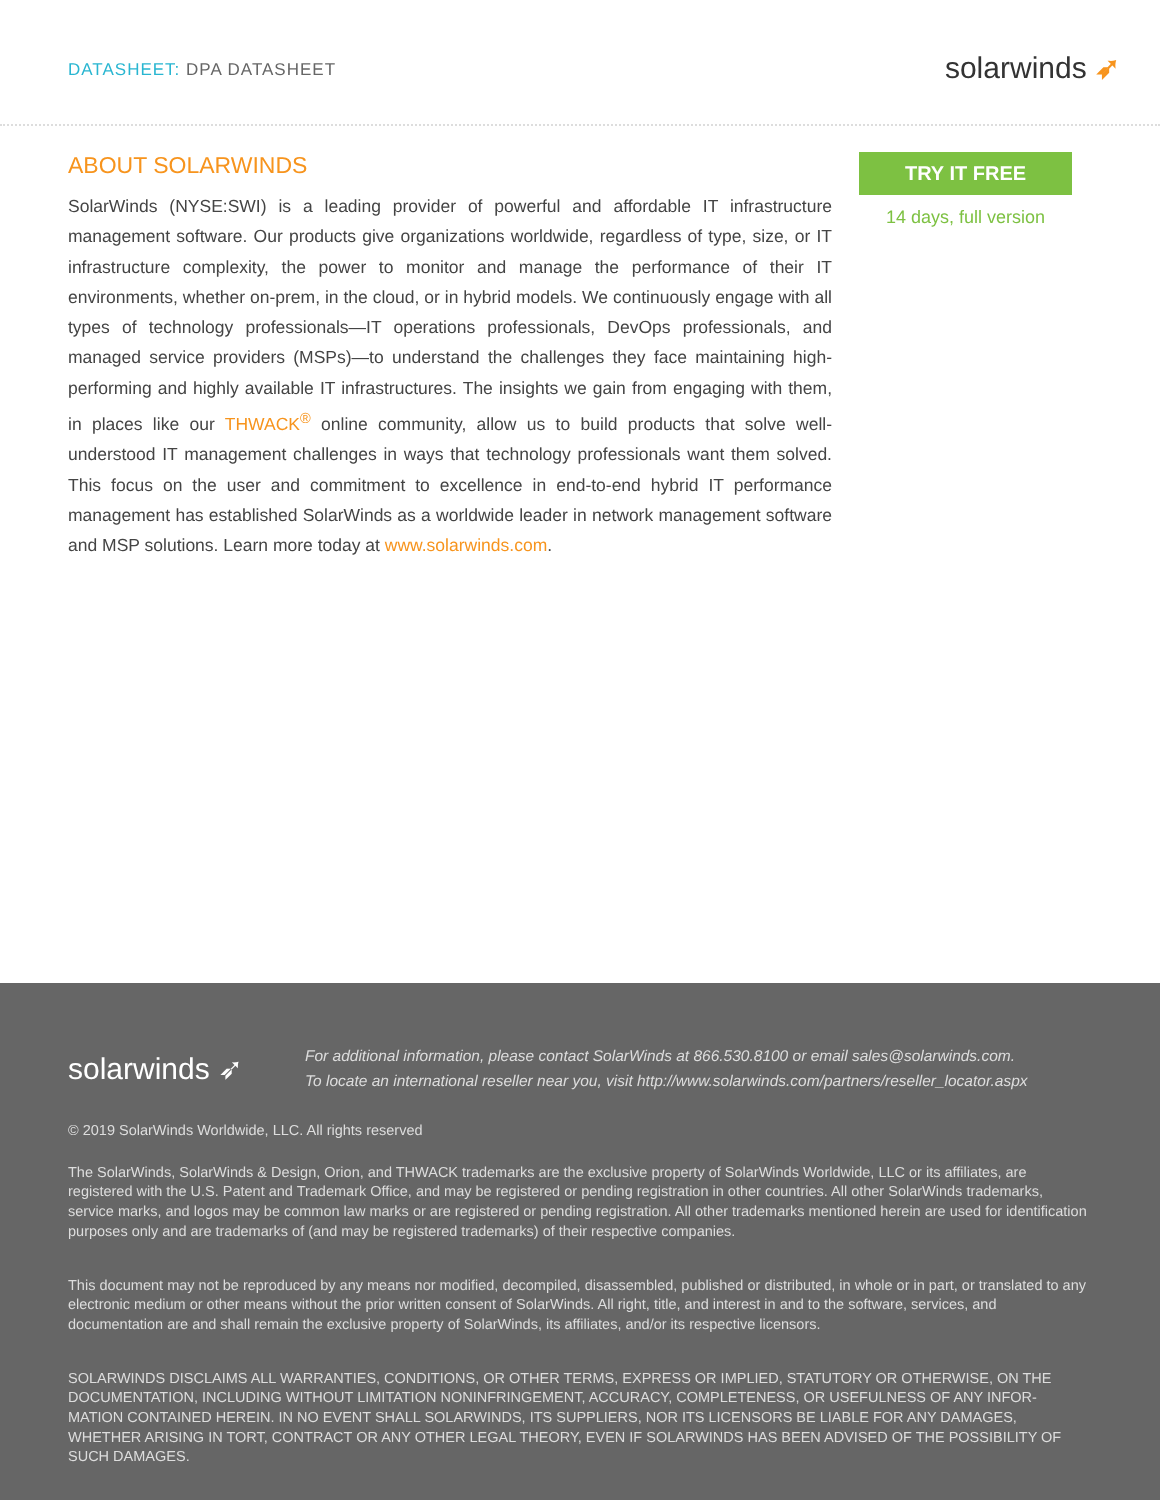DATASHEET: DPA DATASHEET
solarwinds ➶
ABOUT SOLARWINDS
SolarWinds (NYSE:SWI) is a leading provider of powerful and affordable IT infrastructure management software. Our products give organizations worldwide, regardless of type, size, or IT infrastructure complexity, the power to monitor and manage the performance of their IT environments, whether on-prem, in the cloud, or in hybrid models. We continuously engage with all types of technology professionals—IT operations professionals, DevOps professionals, and managed service providers (MSPs)—to understand the challenges they face maintaining high-performing and highly available IT infrastructures. The insights we gain from engaging with them, in places like our THWACK<sup>®</sup> online community, allow us to build products that solve well-understood IT management challenges in ways that technology professionals want them solved. This focus on the user and commitment to excellence in end-to-end hybrid IT performance management has established SolarWinds as a worldwide leader in network management software and MSP solutions. Learn more today at www.solarwinds.com.
TRY IT FREE
14 days, full version
solarwinds ➶
For additional information, please contact SolarWinds at 866.530.8100 or email sales@solarwinds.com.
To locate an international reseller near you, visit http://www.solarwinds.com/partners/reseller_locator.aspx
© 2019 SolarWinds Worldwide, LLC. All rights reserved
The SolarWinds, SolarWinds & Design, Orion, and THWACK trademarks are the exclusive property of SolarWinds Worldwide, LLC or its affiliates, are registered with the U.S. Patent and Trademark Office, and may be registered or pending registration in other countries. All other SolarWinds trademarks, service marks, and logos may be common law marks or are registered or pending registration. All other trademarks mentioned herein are used for identification purposes only and are trademarks of (and may be registered trademarks) of their respective companies.
This document may not be reproduced by any means nor modified, decompiled, disassembled, published or distributed, in whole or in part, or translated to any electronic medium or other means without the prior written consent of SolarWinds. All right, title, and interest in and to the software, services, and documentation are and shall remain the exclusive property of SolarWinds, its affiliates, and/or its respective licensors.
SOLARWINDS DISCLAIMS ALL WARRANTIES, CONDITIONS, OR OTHER TERMS, EXPRESS OR IMPLIED, STATUTORY OR OTHERWISE, ON THE DOCUMENTATION, INCLUDING WITHOUT LIMITATION NONINFRINGEMENT, ACCURACY, COMPLETENESS, OR USEFULNESS OF ANY INFOR-MATION CONTAINED HEREIN. IN NO EVENT SHALL SOLARWINDS, ITS SUPPLIERS, NOR ITS LICENSORS BE LIABLE FOR ANY DAMAGES, WHETHER ARISING IN TORT, CONTRACT OR ANY OTHER LEGAL THEORY, EVEN IF SOLARWINDS HAS BEEN ADVISED OF THE POSSIBILITY OF SUCH DAMAGES.